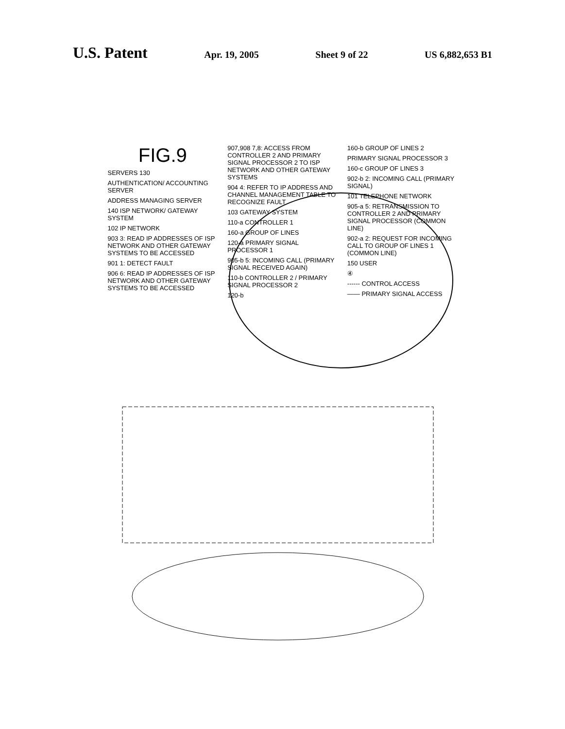U.S. Patent Apr. 19, 2005 Sheet 9 of 22 US 6,882,653 B1
FIG.9
SERVERS 130
AUTHENTICATION/ ACCOUNTING SERVER
ADDRESS MANAGING SERVER
140 ISP NETWORK/ GATEWAY SYSTEM
102 IP NETWORK
903 3: READ IP ADDRESSES OF ISP NETWORK AND OTHER GATEWAY SYSTEMS TO BE ACCESSED
901 1: DETECT FAULT
906 6: READ IP ADDRESSES OF ISP NETWORK AND OTHER GATEWAY SYSTEMS TO BE ACCESSED
907,908 7,8: ACCESS FROM CONTROLLER 2 AND PRIMARY SIGNAL PROCESSOR 2 TO ISP NETWORK AND OTHER GATEWAY SYSTEMS
904 4: REFER TO IP ADDRESS AND CHANNEL MANAGEMENT TABLE TO RECOGNIZE FAULT
103 GATEWAY SYSTEM
110-a CONTROLLER 1
160-a GROUP OF LINES
120-a PRIMARY SIGNAL PROCESSOR 1
905-b 5: INCOMING CALL (PRIMARY SIGNAL RECEIVED AGAIN)
110-b CONTROLLER 2 / PRIMARY SIGNAL PROCESSOR 2
120-b
160-b GROUP OF LINES 2
PRIMARY SIGNAL PROCESSOR 3
160-c GROUP OF LINES 3
902-b 2: INCOMING CALL (PRIMARY SIGNAL)
101 TELEPHONE NETWORK
905-a 5: RETRANSMISSION TO CONTROLLER 2 AND PRIMARY SIGNAL PROCESSOR (COMMON LINE)
902-a 2: REQUEST FOR INCOMING CALL TO GROUP OF LINES 1 (COMMON LINE)
150 USER
④
------ CONTROL ACCESS
—— PRIMARY SIGNAL ACCESS